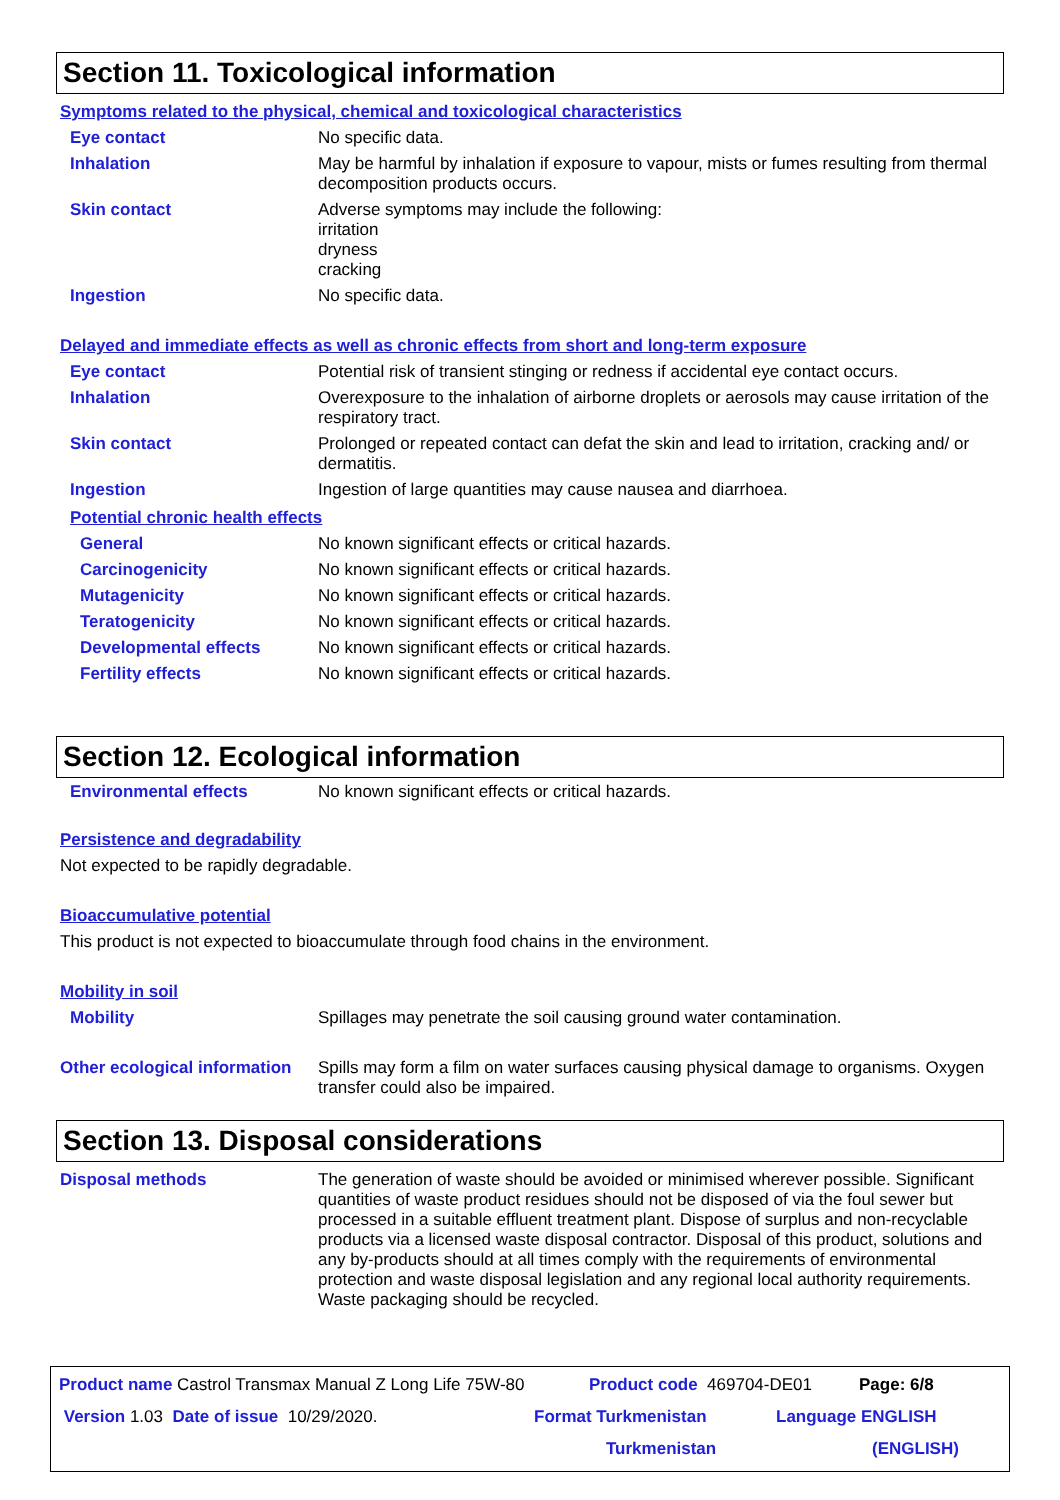Section 11. Toxicological information
Symptoms related to the physical, chemical and toxicological characteristics
Eye contact No specific data.
Inhalation May be harmful by inhalation if exposure to vapour, mists or fumes resulting from thermal decomposition products occurs.
Skin contact Adverse symptoms may include the following:
irritation
dryness
cracking
Ingestion No specific data.
Delayed and immediate effects as well as chronic effects from short and long-term exposure
Eye contact Potential risk of transient stinging or redness if accidental eye contact occurs.
Inhalation Overexposure to the inhalation of airborne droplets or aerosols may cause irritation of the respiratory tract.
Skin contact Prolonged or repeated contact can defat the skin and lead to irritation, cracking and/ or dermatitis.
Ingestion Ingestion of large quantities may cause nausea and diarrhoea.
Potential chronic health effects
General No known significant effects or critical hazards.
Carcinogenicity No known significant effects or critical hazards.
Mutagenicity No known significant effects or critical hazards.
Teratogenicity No known significant effects or critical hazards.
Developmental effects No known significant effects or critical hazards.
Fertility effects No known significant effects or critical hazards.
Section 12. Ecological information
Environmental effects No known significant effects or critical hazards.
Persistence and degradability
Not expected to be rapidly degradable.
Bioaccumulative potential
This product is not expected to bioaccumulate through food chains in the environment.
Mobility in soil
Mobility Spillages may penetrate the soil causing ground water contamination.
Other ecological information
Spills may form a film on water surfaces causing physical damage to organisms. Oxygen transfer could also be impaired.
Section 13. Disposal considerations
Disposal methods The generation of waste should be avoided or minimised wherever possible. Significant quantities of waste product residues should not be disposed of via the foul sewer but processed in a suitable effluent treatment plant. Dispose of surplus and non-recyclable products via a licensed waste disposal contractor. Disposal of this product, solutions and any by-products should at all times comply with the requirements of environmental protection and waste disposal legislation and any regional local authority requirements. Waste packaging should be recycled.
Product name Castrol Transmax Manual Z Long Life 75W-80 Product code 469704-DE01 Page: 6/8
Version 1.03 Date of issue 10/29/2020. Format Turkmenistan Language ENGLISH
Turkmenistan (ENGLISH)